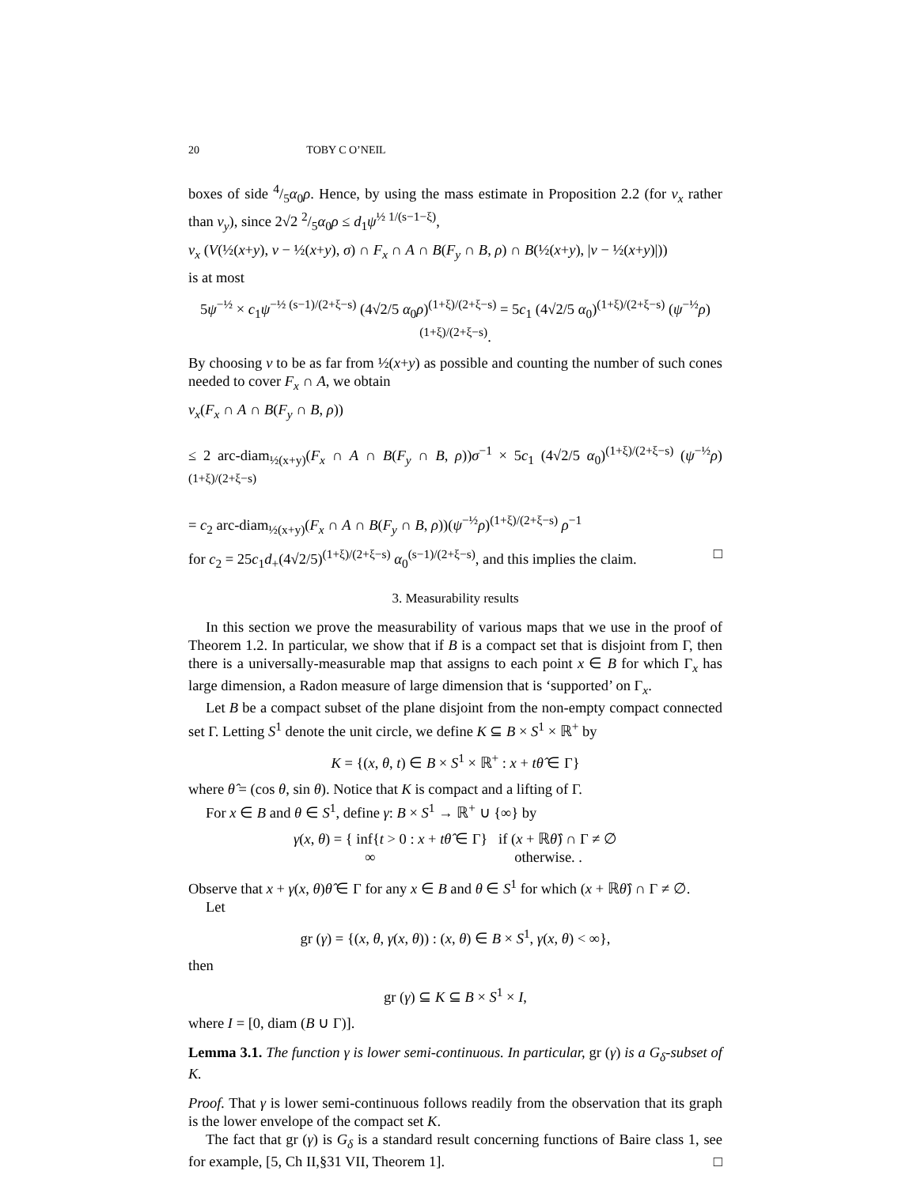20 TOBY C O’NEIL
boxes of side 4/5α<sub>0</sub>ρ. Hence, by using the mass estimate in Proposition 2.2 (for ν<sub>x</sub> rather than ν<sub>y</sub>), since 2√2 2/5α<sub>0</sub>ρ ≤ d<sub>1</sub>ψ<sup>½ 1/(s−1−ξ)</sup>,
ν<sub>x</sub> (V(½(x+y), v − ½(x+y), σ) ∩ F<sub>x</sub> ∩ A ∩ B(F<sub>y</sub> ∩ B, ρ) ∩ B(½(x+y), |v − ½(x+y)|))
is at most
5ψ<sup>−½</sup> × c<sub>1</sub>ψ<sup>−½ (s−1)/(2+ξ−s)</sup> (4√2/5 α<sub>0</sub>ρ)<sup>(1+ξ)/(2+ξ−s)</sup> = 5c<sub>1</sub> (4√2/5 α<sub>0</sub>)<sup>(1+ξ)/(2+ξ−s)</sup> (ψ<sup>−½</sup>ρ)<sup>(1+ξ)/(2+ξ−s)</sup>.
By choosing v to be as far from ½(x+y) as possible and counting the number of such cones needed to cover F<sub>x</sub> ∩ A, we obtain
ν<sub>x</sub>(F<sub>x</sub> ∩ A ∩ B(F<sub>y</sub> ∩ B, ρ))
≤ 2 arc-diam<sub>½(x+y)</sub>(F<sub>x</sub> ∩ A ∩ B(F<sub>y</sub> ∩ B, ρ))σ<sup>−1</sup> × 5c<sub>1</sub> (4√2/5 α<sub>0</sub>)<sup>(1+ξ)/(2+ξ−s)</sup> (ψ<sup>−½</sup>ρ)<sup>(1+ξ)/(2+ξ−s)</sup>
= c<sub>2</sub> arc-diam<sub>½(x+y)</sub>(F<sub>x</sub> ∩ A ∩ B(F<sub>y</sub> ∩ B, ρ))(ψ<sup>−½</sup>ρ)<sup>(1+ξ)/(2+ξ−s)</sup> ρ<sup>−1</sup>
for c<sub>2</sub> = 25c<sub>1</sub>d<sub>+</sub>(4√2/5)<sup>(1+ξ)/(2+ξ−s)</sup> α<sub>0</sub><sup>(s−1)/(2+ξ−s)</sup>, and this implies the claim. □
3. Measurability results
In this section we prove the measurability of various maps that we use in the proof of Theorem 1.2. In particular, we show that if B is a compact set that is disjoint from Γ, then there is a universally-measurable map that assigns to each point x ∈ B for which Γ<sub>x</sub> has large dimension, a Radon measure of large dimension that is ‘supported’ on Γ<sub>x</sub>.
Let B be a compact subset of the plane disjoint from the non-empty compact connected set Γ. Letting S<sup>1</sup> denote the unit circle, we define K ⊆ B × S<sup>1</sup> × ℝ<sup>+</sup> by
K = {(x, θ, t) ∈ B × S<sup>1</sup> × ℝ<sup>+</sup> : x + tθ̂ ∈ Γ}
where θ̂ = (cos θ, sin θ). Notice that K is compact and a lifting of Γ.
For x ∈ B and θ ∈ S<sup>1</sup>, define γ: B × S<sup>1</sup> → ℝ<sup>+</sup> ∪ {∞} by
γ(x, θ) = { inf{t > 0 : x + tθ̂ ∈ Γ} if (x + ℝθ̂) ∩ Γ ≠ ∅
∞ otherwise. .
Observe that x + γ(x, θ)θ̂ ∈ Γ for any x ∈ B and θ ∈ S<sup>1</sup> for which (x + ℝθ̂) ∩ Γ ≠ ∅.
Let
gr (γ) = {(x, θ, γ(x, θ)) : (x, θ) ∈ B × S<sup>1</sup>, γ(x, θ) < ∞},
then
gr (γ) ⊆ K ⊆ B × S<sup>1</sup> × I,
where I = [0, diam (B ∪ Γ)].
Lemma 3.1. The function γ is lower semi-continuous. In particular, gr (γ) is a G<sub>δ</sub>-subset of K.
Proof. That γ is lower semi-continuous follows readily from the observation that its graph is the lower envelope of the compact set K.
The fact that gr (γ) is G<sub>δ</sub> is a standard result concerning functions of Baire class 1, see for example, [5, Ch II,§31 VII, Theorem 1]. □